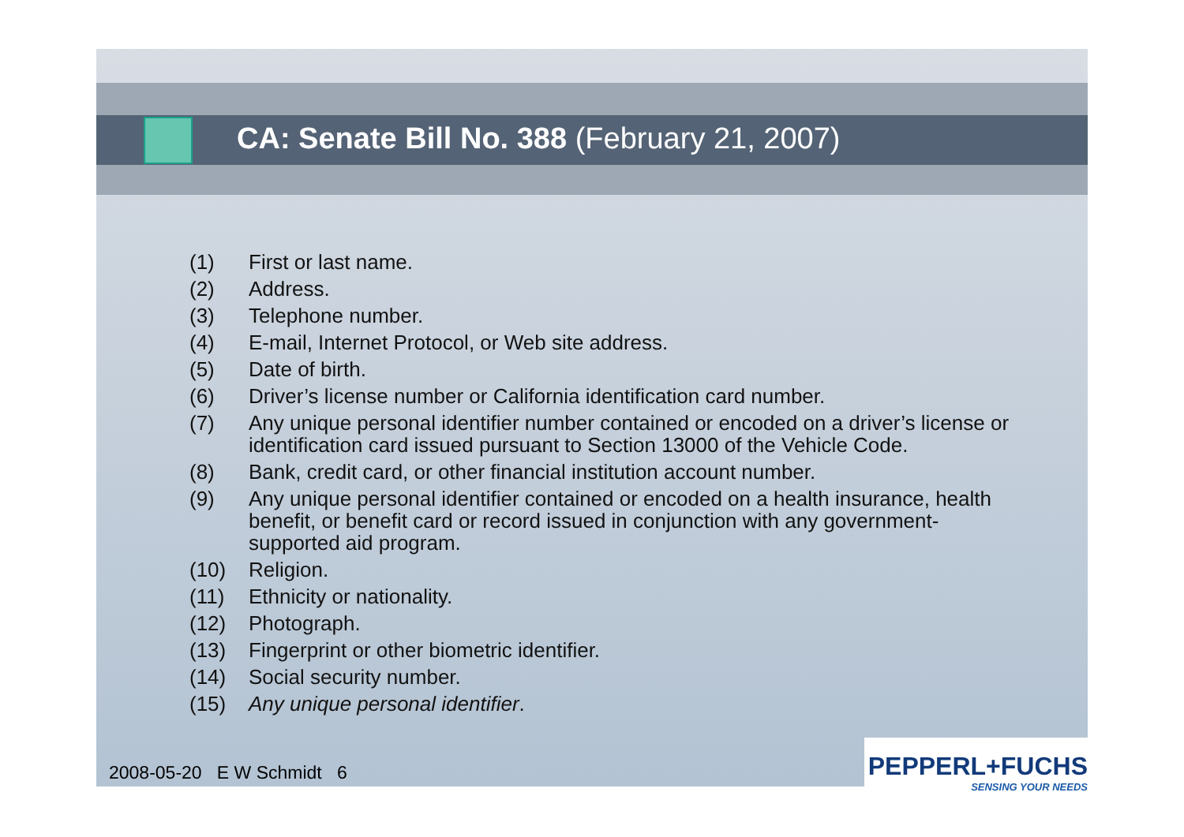CA: Senate Bill No. 388 (February 21, 2007)
(1) First or last name.
(2) Address.
(3) Telephone number.
(4) E-mail, Internet Protocol, or Web site address.
(5) Date of birth.
(6) Driver’s license number or California identification card number.
(7) Any unique personal identifier number contained or encoded on a driver’s license or identification card issued pursuant to Section 13000 of the Vehicle Code.
(8) Bank, credit card, or other financial institution account number.
(9) Any unique personal identifier contained or encoded on a health insurance, health benefit, or benefit card or record issued in conjunction with any government-supported aid program.
(10) Religion.
(11) Ethnicity or nationality.
(12) Photograph.
(13) Fingerprint or other biometric identifier.
(14) Social security number.
(15) Any unique personal identifier.
2008-05-20 E W Schmidt 6
PEPPERL+FUCHS
SENSING YOUR NEEDS